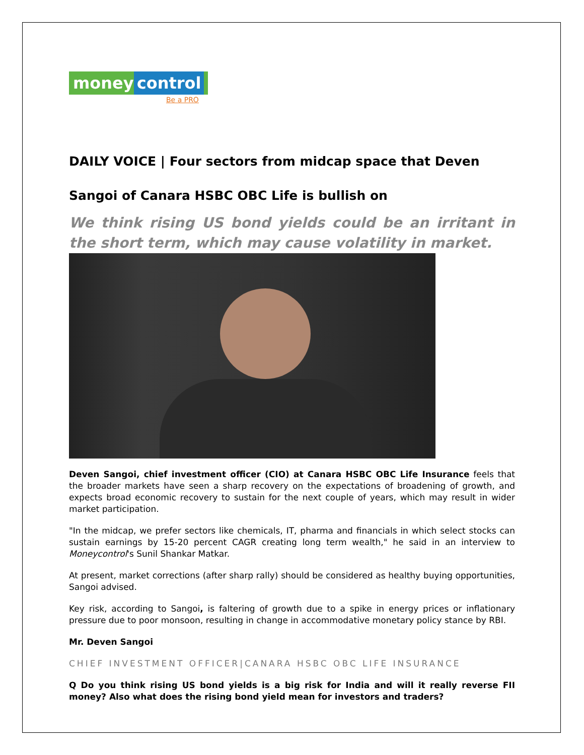money control
Be a PRO
DAILY VOICE | Four sectors from midcap space that Deven Sangoi of Canara HSBC OBC Life is bullish on
We think rising US bond yields could be an irritant in the short term, which may cause volatility in market.
Deven Sangoi, chief investment officer (CIO) at Canara HSBC OBC Life Insurance feels that the broader markets have seen a sharp recovery on the expectations of broadening of growth, and expects broad economic recovery to sustain for the next couple of years, which may result in wider market participation.
"In the midcap, we prefer sectors like chemicals, IT, pharma and financials in which select stocks can sustain earnings by 15-20 percent CAGR creating long term wealth," he said in an interview to Moneycontrol's Sunil Shankar Matkar.
At present, market corrections (after sharp rally) should be considered as healthy buying opportunities, Sangoi advised.
Key risk, according to Sangoi, is faltering of growth due to a spike in energy prices or inflationary pressure due to poor monsoon, resulting in change in accommodative monetary policy stance by RBI.
Mr. Deven Sangoi
CHIEF INVESTMENT OFFICER|CANARA HSBC OBC LIFE INSURANCE
Q Do you think rising US bond yields is a big risk for India and will it really reverse FII money? Also what does the rising bond yield mean for investors and traders?